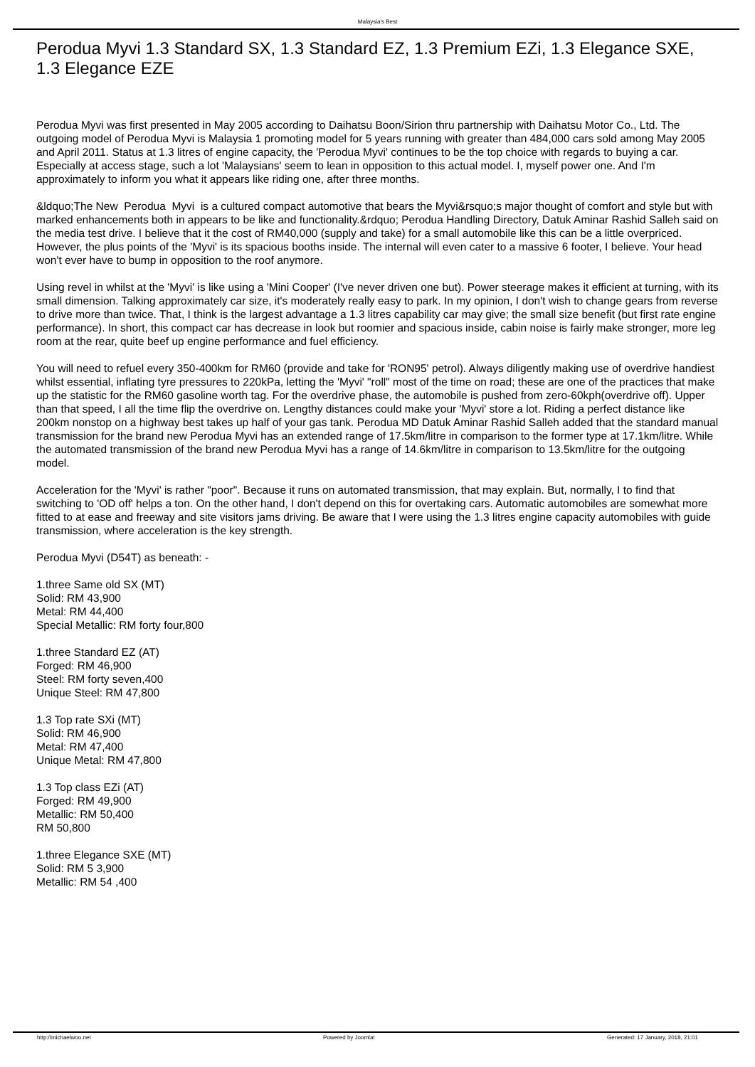Malaysia's Best
Perodua Myvi 1.3 Standard SX, 1.3 Standard EZ, 1.3 Premium EZi, 1.3 Elegance SXE, 1.3 Elegance EZE
Perodua Myvi was first presented in May 2005 according to Daihatsu Boon/Sirion thru partnership with Daihatsu Motor Co., Ltd. The outgoing model of Perodua Myvi is Malaysia 1 promoting model for 5 years running with greater than 484,000 cars sold among May 2005 and April 2011. Status at 1.3 litres of engine capacity, the 'Perodua Myvi' continues to be the top choice with regards to buying a car. Especially at access stage, such a lot 'Malaysians' seem to lean in opposition to this actual model. I, myself power one. And I'm approximately to inform you what it appears like riding one, after three months.
&ldquo;The New Perodua Myvi is a cultured compact automotive that bears the Myvi&rsquo;s major thought of comfort and style but with marked enhancements both in appears to be like and functionality.&rdquo; Perodua Handling Directory, Datuk Aminar Rashid Salleh said on the media test drive. I believe that it the cost of RM40,000 (supply and take) for a small automobile like this can be a little overpriced. However, the plus points of the 'Myvi' is its spacious booths inside. The internal will even cater to a massive 6 footer, I believe. Your head won't ever have to bump in opposition to the roof anymore.
Using revel in whilst at the 'Myvi' is like using a 'Mini Cooper' (I've never driven one but). Power steerage makes it efficient at turning, with its small dimension. Talking approximately car size, it's moderately really easy to park. In my opinion, I don't wish to change gears from reverse to drive more than twice. That, I think is the largest advantage a 1.3 litres capability car may give; the small size benefit (but first rate engine performance). In short, this compact car has decrease in look but roomier and spacious inside, cabin noise is fairly make stronger, more leg room at the rear, quite beef up engine performance and fuel efficiency.
You will need to refuel every 350-400km for RM60 (provide and take for 'RON95' petrol). Always diligently making use of overdrive handiest whilst essential, inflating tyre pressures to 220kPa, letting the 'Myvi' "roll" most of the time on road; these are one of the practices that make up the statistic for the RM60 gasoline worth tag. For the overdrive phase, the automobile is pushed from zero-60kph(overdrive off). Upper than that speed, I all the time flip the overdrive on. Lengthy distances could make your 'Myvi' store a lot. Riding a perfect distance like 200km nonstop on a highway best takes up half of your gas tank. Perodua MD Datuk Aminar Rashid Salleh added that the standard manual transmission for the brand new Perodua Myvi has an extended range of 17.5km/litre in comparison to the former type at 17.1km/litre. While the automated transmission of the brand new Perodua Myvi has a range of 14.6km/litre in comparison to 13.5km/litre for the outgoing model.
Acceleration for the 'Myvi' is rather "poor". Because it runs on automated transmission, that may explain. But, normally, I to find that switching to 'OD off' helps a ton. On the other hand, I don't depend on this for overtaking cars. Automatic automobiles are somewhat more fitted to at ease and freeway and site visitors jams driving. Be aware that I were using the 1.3 litres engine capacity automobiles with guide transmission, where acceleration is the key strength.
Perodua Myvi (D54T) as beneath: -
1.three Same old SX (MT)
Solid: RM 43,900
Metal: RM 44,400
Special Metallic: RM forty four,800
1.three Standard EZ (AT)
Forged: RM 46,900
Steel: RM forty seven,400
Unique Steel: RM 47,800
1.3 Top rate SXi (MT)
Solid: RM 46,900
Metal: RM 47,400
Unique Metal: RM 47,800
1.3 Top class EZi (AT)
Forged: RM 49,900
Metallic: RM 50,400
RM 50,800
1.three Elegance SXE (MT)
Solid: RM 5 3,900
Metallic: RM 54 ,400
http://michaelwoo.net Powered by Joomla! Generated: 17 January, 2018, 21:01